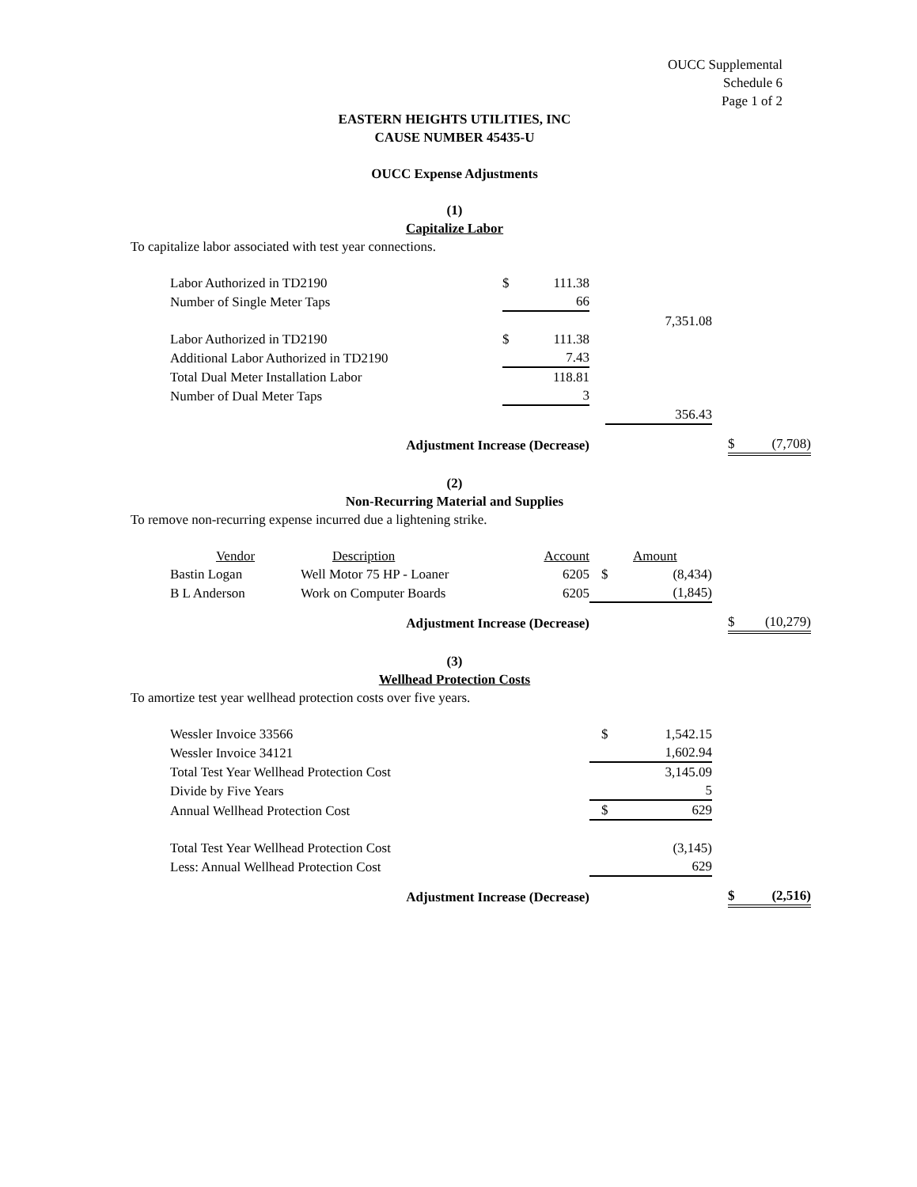OUCC Supplemental
Schedule 6
Page 1 of 2
EASTERN HEIGHTS UTILITIES, INC
CAUSE NUMBER 45435-U
OUCC Expense Adjustments
(1)
Capitalize Labor
To capitalize labor associated with test year connections.
| Labor Authorized in TD2190 | $ | 111.38 | | | | | | |
| Number of Single Meter Taps | | 66 | | | | | | |
| | | | | | 7,351.08 | | | |
| Labor Authorized in TD2190 | $ | 111.38 | | | | | | |
| Additional Labor Authorized in TD2190 | | 7.43 | | | | | | |
| Total Dual Meter Installation Labor | | 118.81 | | | | | | |
| Number of Dual Meter Taps | | 3 | | | | | | |
| | | | | | 356.43 | | | |
| Adjustment Increase (Decrease) | | | | | | | $ | (7,708) |
(2)
Non-Recurring Material and Supplies
To remove non-recurring expense incurred due a lightening strike.
| Vendor | Description | Account | | Amount | | | |
| Bastin Logan | Well Motor 75 HP - Loaner | 6205 | $ | (8,434) | | | |
| B L Anderson | Work on Computer Boards | 6205 | | (1,845) | | | |
| Adjustment Increase (Decrease) | | | | | | $ | (10,279) |
(3)
Wellhead Protection Costs
To amortize test year wellhead protection costs over five years.
| Wessler Invoice 33566 | $ | 1,542.15 | | | |
| Wessler Invoice 34121 | | 1,602.94 | | | |
| Total Test Year Wellhead Protection Cost | | 3,145.09 | | | |
| Divide by Five Years | | 5 | | | |
| Annual Wellhead Protection Cost | $ | 629 | | | |
| Total Test Year Wellhead Protection Cost | | (3,145) | | | |
| Less: Annual Wellhead Protection Cost | | 629 | | | |
| Adjustment Increase (Decrease) | | | | $ | (2,516) |